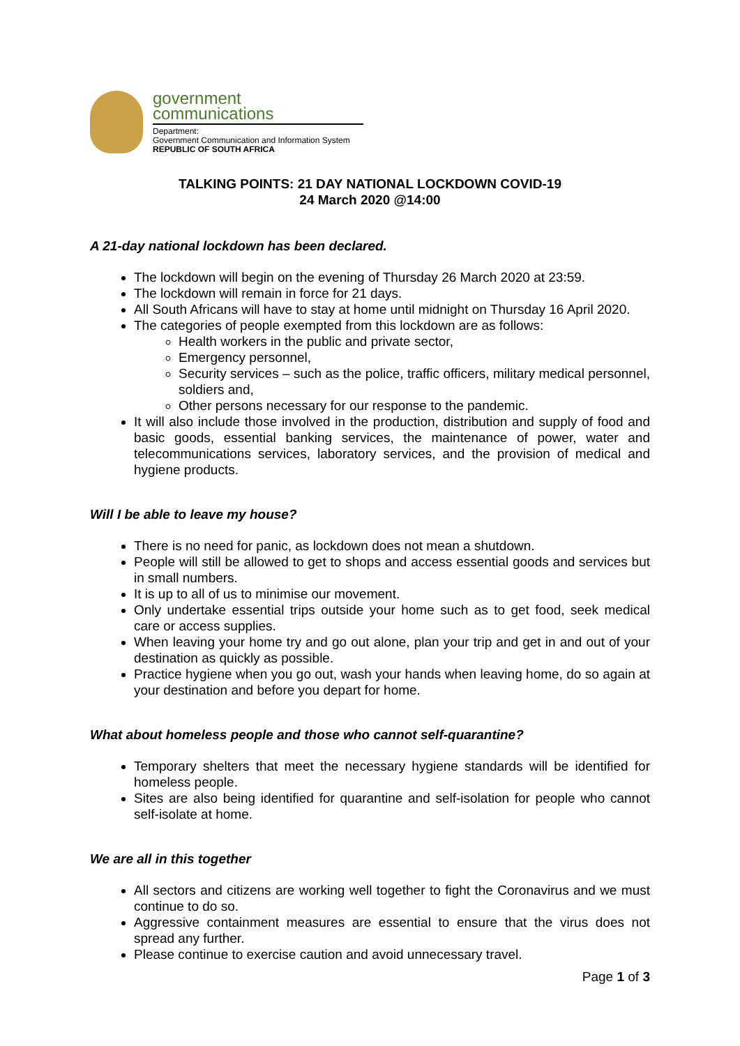government
communications
Department:
Government Communication and Information System
REPUBLIC OF SOUTH AFRICA
TALKING POINTS: 21 DAY NATIONAL LOCKDOWN COVID-19
24 March 2020 @14:00
A 21-day national lockdown has been declared.
The lockdown will begin on the evening of Thursday 26 March 2020 at 23:59.
The lockdown will remain in force for 21 days.
All South Africans will have to stay at home until midnight on Thursday 16 April 2020.
The categories of people exempted from this lockdown are as follows:
Health workers in the public and private sector,
Emergency personnel,
Security services – such as the police, traffic officers, military medical personnel, soldiers and,
Other persons necessary for our response to the pandemic.
It will also include those involved in the production, distribution and supply of food and basic goods, essential banking services, the maintenance of power, water and telecommunications services, laboratory services, and the provision of medical and hygiene products.
Will I be able to leave my house?
There is no need for panic, as lockdown does not mean a shutdown.
People will still be allowed to get to shops and access essential goods and services but in small numbers.
It is up to all of us to minimise our movement.
Only undertake essential trips outside your home such as to get food, seek medical care or access supplies.
When leaving your home try and go out alone, plan your trip and get in and out of your destination as quickly as possible.
Practice hygiene when you go out, wash your hands when leaving home, do so again at your destination and before you depart for home.
What about homeless people and those who cannot self-quarantine?
Temporary shelters that meet the necessary hygiene standards will be identified for homeless people.
Sites are also being identified for quarantine and self-isolation for people who cannot self-isolate at home.
We are all in this together
All sectors and citizens are working well together to fight the Coronavirus and we must continue to do so.
Aggressive containment measures are essential to ensure that the virus does not spread any further.
Please continue to exercise caution and avoid unnecessary travel.
Page 1 of 3